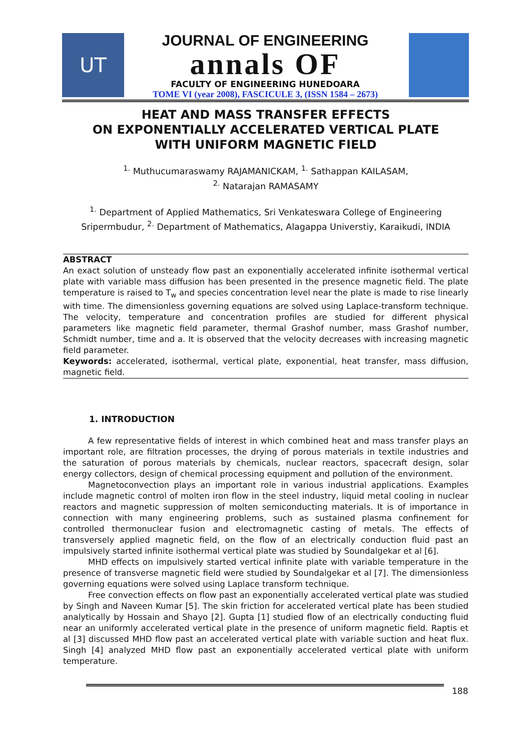UT
JOURNAL OF ENGINEERING
annals OF
FACULTY OF ENGINEERING HUNEDOARA
TOME VI (year 2008), FASCICULE 3, (ISSN 1584 – 2673)
HEAT AND MASS TRANSFER EFFECTS
ON EXPONENTIALLY ACCELERATED VERTICAL PLATE
WITH UNIFORM MAGNETIC FIELD
<sup>1.</sup> Muthucumaraswamy RAJAMANICKAM, <sup>1.</sup> Sathappan KAILASAM,
<sup>2.</sup> Natarajan RAMASAMY
<sup>1.</sup> Department of Applied Mathematics, Sri Venkateswara College of Engineering Sripermbudur, <sup>2.</sup> Department of Mathematics, Alagappa Universtiy, Karaikudi, INDIA
ABSTRACT
An exact solution of unsteady flow past an exponentially accelerated infinite isothermal vertical plate with variable mass diffusion has been presented in the presence magnetic field. The plate temperature is raised to T<sub>w</sub> and species concentration level near the plate is made to rise linearly with time. The dimensionless governing equations are solved using Laplace-transform technique. The velocity, temperature and concentration profiles are studied for different physical parameters like magnetic field parameter, thermal Grashof number, mass Grashof number, Schmidt number, time and a. It is observed that the velocity decreases with increasing magnetic field parameter.
Keywords: accelerated, isothermal, vertical plate, exponential, heat transfer, mass diffusion, magnetic field.
1. INTRODUCTION
A few representative fields of interest in which combined heat and mass transfer plays an important role, are filtration processes, the drying of porous materials in textile industries and the saturation of porous materials by chemicals, nuclear reactors, spacecraft design, solar energy collectors, design of chemical processing equipment and pollution of the environment.
Magnetoconvection plays an important role in various industrial applications. Examples include magnetic control of molten iron flow in the steel industry, liquid metal cooling in nuclear reactors and magnetic suppression of molten semiconducting materials. It is of importance in connection with many engineering problems, such as sustained plasma confinement for controlled thermonuclear fusion and electromagnetic casting of metals. The effects of transversely applied magnetic field, on the flow of an electrically conduction fluid past an impulsively started infinite isothermal vertical plate was studied by Soundalgekar et al [6].
MHD effects on impulsively started vertical infinite plate with variable temperature in the presence of transverse magnetic field were studied by Soundalgekar et al [7]. The dimensionless governing equations were solved using Laplace transform technique.
Free convection effects on flow past an exponentially accelerated vertical plate was studied by Singh and Naveen Kumar [5]. The skin friction for accelerated vertical plate has been studied analytically by Hossain and Shayo [2]. Gupta [1] studied flow of an electrically conducting fluid near an uniformly accelerated vertical plate in the presence of uniform magnetic field. Raptis et al [3] discussed MHD flow past an accelerated vertical plate with variable suction and heat flux. Singh [4] analyzed MHD flow past an exponentially accelerated vertical plate with uniform temperature.
188